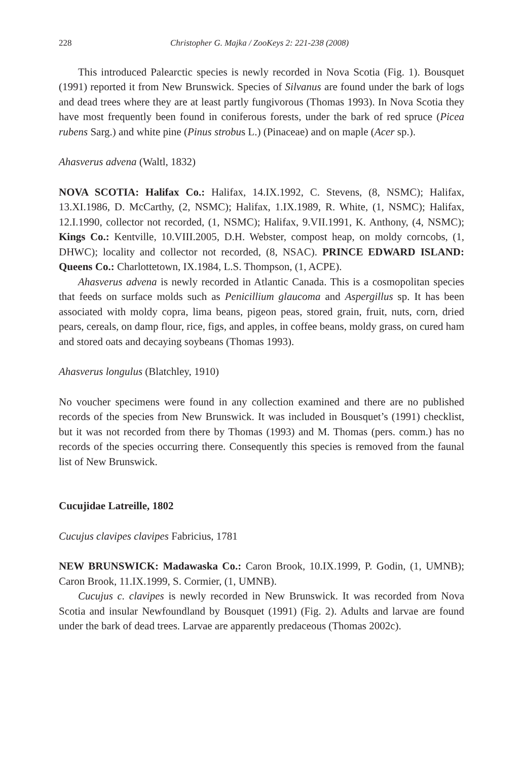228 Christopher G. Majka / ZooKeys 2: 221-238 (2008)
This introduced Palearctic species is newly recorded in Nova Scotia (Fig. 1). Bousquet (1991) reported it from New Brunswick. Species of Silvanus are found under the bark of logs and dead trees where they are at least partly fungivorous (Thomas 1993). In Nova Scotia they have most frequently been found in coniferous forests, under the bark of red spruce (Picea rubens Sarg.) and white pine (Pinus strobus L.) (Pinaceae) and on maple (Acer sp.).
Ahasverus advena (Waltl, 1832)
NOVA SCOTIA: Halifax Co.: Halifax, 14.IX.1992, C. Stevens, (8, NSMC); Halifax, 13.XI.1986, D. McCarthy, (2, NSMC); Halifax, 1.IX.1989, R. White, (1, NSMC); Halifax, 12.I.1990, collector not recorded, (1, NSMC); Halifax, 9.VII.1991, K. Anthony, (4, NSMC); Kings Co.: Kentville, 10.VIII.2005, D.H. Webster, compost heap, on moldy corncobs, (1, DHWC); locality and collector not recorded, (8, NSAC). PRINCE EDWARD ISLAND: Queens Co.: Charlottetown, IX.1984, L.S. Thompson, (1, ACPE).
Ahasverus advena is newly recorded in Atlantic Canada. This is a cosmopolitan species that feeds on surface molds such as Penicillium glaucoma and Aspergillus sp. It has been associated with moldy copra, lima beans, pigeon peas, stored grain, fruit, nuts, corn, dried pears, cereals, on damp flour, rice, figs, and apples, in coffee beans, moldy grass, on cured ham and stored oats and decaying soybeans (Thomas 1993).
Ahasverus longulus (Blatchley, 1910)
No voucher specimens were found in any collection examined and there are no published records of the species from New Brunswick. It was included in Bousquet’s (1991) checklist, but it was not recorded from there by Thomas (1993) and M. Thomas (pers. comm.) has no records of the species occurring there. Consequently this species is removed from the faunal list of New Brunswick.
Cucujidae Latreille, 1802
Cucujus clavipes clavipes Fabricius, 1781
NEW BRUNSWICK: Madawaska Co.: Caron Brook, 10.IX.1999, P. Godin, (1, UMNB); Caron Brook, 11.IX.1999, S. Cormier, (1, UMNB).
Cucujus c. clavipes is newly recorded in New Brunswick. It was recorded from Nova Scotia and insular Newfoundland by Bousquet (1991) (Fig. 2). Adults and larvae are found under the bark of dead trees. Larvae are apparently predaceous (Thomas 2002c).